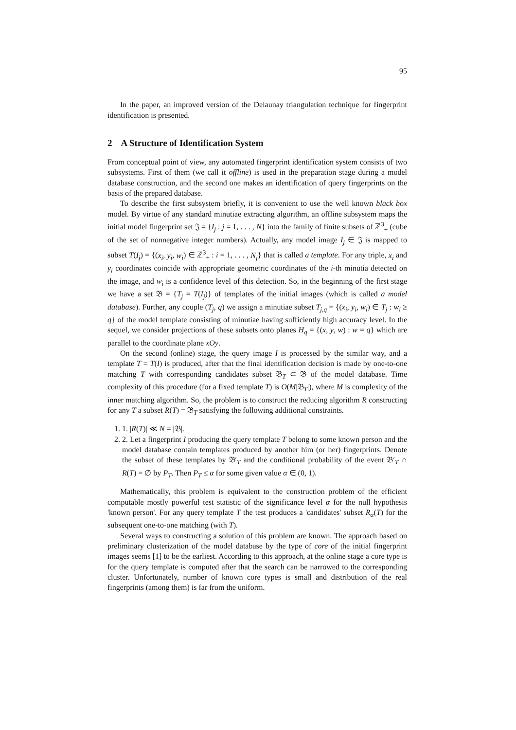95
In the paper, an improved version of the Delaunay triangulation technique for fingerprint identification is presented.
2 A Structure of Identification System
From conceptual point of view, any automated fingerprint identification system consists of two subsystems. First of them (we call it offline) is used in the preparation stage during a model database construction, and the second one makes an identification of query fingerprints on the basis of the prepared database.
To describe the first subsystem briefly, it is convenient to use the well known black box model. By virtue of any standard minutiae extracting algorithm, an offline subsystem maps the initial model fingerprint set 𝔍 = {I<sub>j</sub> : j = 1, . . . , N} into the family of finite subsets of ℤ<sup>3</sup><sub>+</sub> (cube of the set of nonnegative integer numbers). Actually, any model image I<sub>j</sub> ∈ 𝔍 is mapped to subset T(I<sub>j</sub>) = {(x<sub>i</sub>, y<sub>i</sub>, w<sub>i</sub>) ∈ ℤ<sup>3</sup><sub>+</sub> : i = 1, . . . , N<sub>j</sub>} that is called a template. For any triple, x<sub>i</sub> and y<sub>i</sub> coordinates coincide with appropriate geometric coordinates of the i-th minutia detected on the image, and w<sub>i</sub> is a confidence level of this detection. So, in the beginning of the first stage we have a set 𝔅 = {T<sub>j</sub> = T(I<sub>j</sub>)} of templates of the initial images (which is called a model database). Further, any couple (T<sub>j</sub>, q) we assign a minutiae subset T<sub>j,q</sub> = {(x<sub>i</sub>, y<sub>i</sub>, w<sub>i</sub>) ∈ T<sub>j</sub> : w<sub>i</sub> ≥ q} of the model template consisting of minutiae having sufficiently high accuracy level. In the sequel, we consider projections of these subsets onto planes H<sub>q</sub> = {(x, y, w) : w = q} which are parallel to the coordinate plane xOy.
On the second (online) stage, the query image I is processed by the similar way, and a template T = T(I) is produced, after that the final identification decision is made by one-to-one matching T with corresponding candidates subset 𝔅<sub>T</sub> ⊂ 𝔅 of the model database. Time complexity of this procedure (for a fixed template T) is O(M|𝔅<sub>T</sub>|), where M is complexity of the inner matching algorithm. So, the problem is to construct the reducing algorithm R constructing for any T a subset R(T) = 𝔅<sub>T</sub> satisfying the following additional constraints.
1. 1. |R(T)| ≪ N = |𝔅|.
2. 2. Let a fingerprint I producing the query template T belong to some known person and the model database contain templates produced by another him (or her) fingerprints. Denote the subset of these templates by 𝔅′<sub>T</sub> and the conditional probability of the event 𝔅′<sub>T</sub> ∩ R(T) = ∅ by P<sub>T</sub>. Then P<sub>T</sub> ≤ α for some given value α ∈ (0, 1).
Mathematically, this problem is equivalent to the construction problem of the efficient computable mostly powerful test statistic of the significance level α for the null hypothesis 'known person'. For any query template T the test produces a 'candidates' subset R<sub>α</sub>(T) for the subsequent one-to-one matching (with T).
Several ways to constructing a solution of this problem are known. The approach based on preliminary clusterization of the model database by the type of core of the initial fingerprint images seems [1] to be the earliest. According to this approach, at the online stage a core type is for the query template is computed after that the search can be narrowed to the corresponding cluster. Unfortunately, number of known core types is small and distribution of the real fingerprints (among them) is far from the uniform.